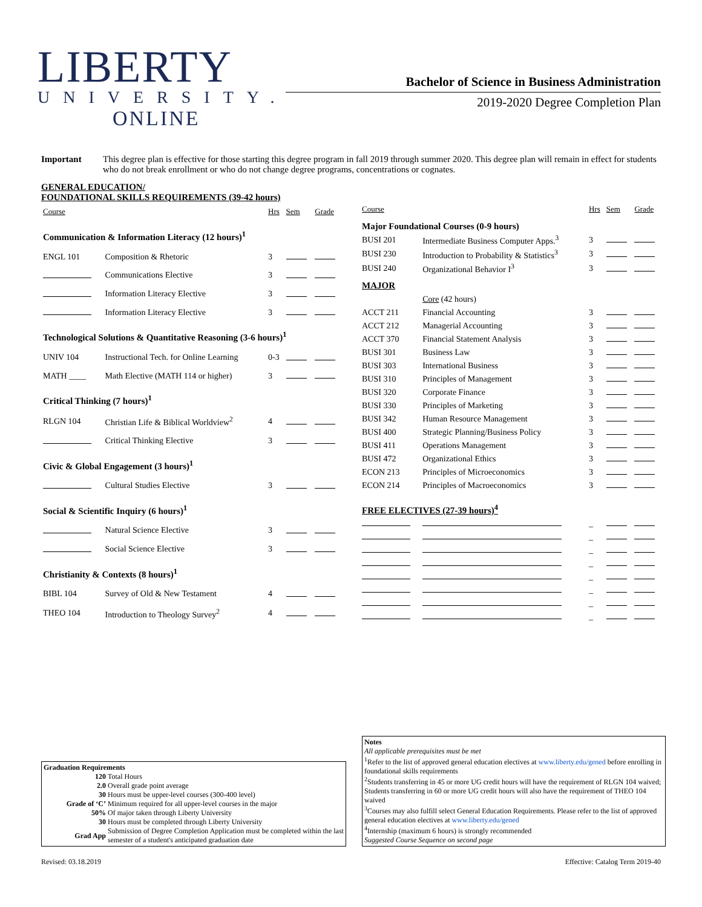LIBERTY
UNIVERSITY.
ONLINE
Bachelor of Science in Business Administration
2019-2020 Degree Completion Plan
Important This degree plan is effective for those starting this degree program in fall 2019 through summer 2020. This degree plan will remain in effect for students who do not break enrollment or who do not change degree programs, concentrations or cognates.
GENERAL EDUCATION/
FOUNDATIONAL SKILLS REQUIREMENTS (39-42 hours)
| Course | | Hrs | Sem | Grade |
| --- | --- | --- | --- | --- |
| Communication & Information Literacy (12 hours)<sup>1</sup> | | | | |
| ENGL 101 | Composition & Rhetoric | 3 | | |
| | Communications Elective | 3 | | |
| | Information Literacy Elective | 3 | | |
| | Information Literacy Elective | 3 | | |
| Technological Solutions & Quantitative Reasoning (3-6 hours)<sup>1</sup> | | | | |
| UNIV 104 | Instructional Tech. for Online Learning | 0-3 | | |
| MATH ____ | Math Elective (MATH 114 or higher) | 3 | | |
| Critical Thinking (7 hours)<sup>1</sup> | | | | |
| RLGN 104 | Christian Life & Biblical Worldview<sup>2</sup> | 4 | | |
| | Critical Thinking Elective | 3 | | |
| Civic & Global Engagement (3 hours)<sup>1</sup> | | | | |
| | Cultural Studies Elective | 3 | | |
| Social & Scientific Inquiry (6 hours)<sup>1</sup> | | | | |
| | Natural Science Elective | 3 | | |
| | Social Science Elective | 3 | | |
| Christianity & Contexts (8 hours)<sup>1</sup> | | | | |
| BIBL 104 | Survey of Old & New Testament | 4 | | |
| THEO 104 | Introduction to Theology Survey<sup>2</sup> | 4 | | |
| Course | | Hrs | Sem | Grade |
| --- | --- | --- | --- | --- |
| Major Foundational Courses (0-9 hours) | | | | |
| BUSI 201 | Intermediate Business Computer Apps.<sup>3</sup> | 3 | | |
| BUSI 230 | Introduction to Probability & Statistics<sup>3</sup> | 3 | | |
| BUSI 240 | Organizational Behavior I<sup>3</sup> | 3 | | |
| MAJOR | | | | |
| | Core (42 hours) | | | |
| ACCT 211 | Financial Accounting | 3 | | |
| ACCT 212 | Managerial Accounting | 3 | | |
| ACCT 370 | Financial Statement Analysis | 3 | | |
| BUSI 301 | Business Law | 3 | | |
| BUSI 303 | International Business | 3 | | |
| BUSI 310 | Principles of Management | 3 | | |
| BUSI 320 | Corporate Finance | 3 | | |
| BUSI 330 | Principles of Marketing | 3 | | |
| BUSI 342 | Human Resource Management | 3 | | |
| BUSI 400 | Strategic Planning/Business Policy | 3 | | |
| BUSI 411 | Operations Management | 3 | | |
| BUSI 472 | Organizational Ethics | 3 | | |
| ECON 213 | Principles of Microeconomics | 3 | | |
| ECON 214 | Principles of Macroeconomics | 3 | | |
| FREE ELECTIVES (27-39 hours)<sup>4</sup> | | | | |
| | | _ | | |
| | | _ | | |
| | | _ | | |
| | | _ | | |
| | | _ | | |
| | | _ | | |
| | | _ | | |
| | | _ | | |
Graduation Requirements
| 120 | Total Hours |
| 2.0 | Overall grade point average |
| 30 | Hours must be upper-level courses (300-400 level) |
| Grade of ‘C’ | Minimum required for all upper-level courses in the major |
| 50% | Of major taken through Liberty University |
| 30 | Hours must be completed through Liberty University |
| Grad App | Submission of Degree Completion Application must be completed within the last semester of a student's anticipated graduation date |
Notes
All applicable prerequisites must be met
<sup>1</sup> Refer to the list of approved general education electives at www.liberty.edu/gened before enrolling in foundational skills requirements
<sup>2</sup> Students transferring in 45 or more UG credit hours will have the requirement of RLGN 104 waived; Students transferring in 60 or more UG credit hours will also have the requirement of THEO 104 waived
<sup>3</sup> Courses may also fulfill select General Education Requirements. Please refer to the list of approved general education electives at www.liberty.edu/gened
<sup>4</sup> Internship (maximum 6 hours) is strongly recommended
Suggested Course Sequence on second page
Revised: 03.18.2019 Effective: Catalog Term 2019-40